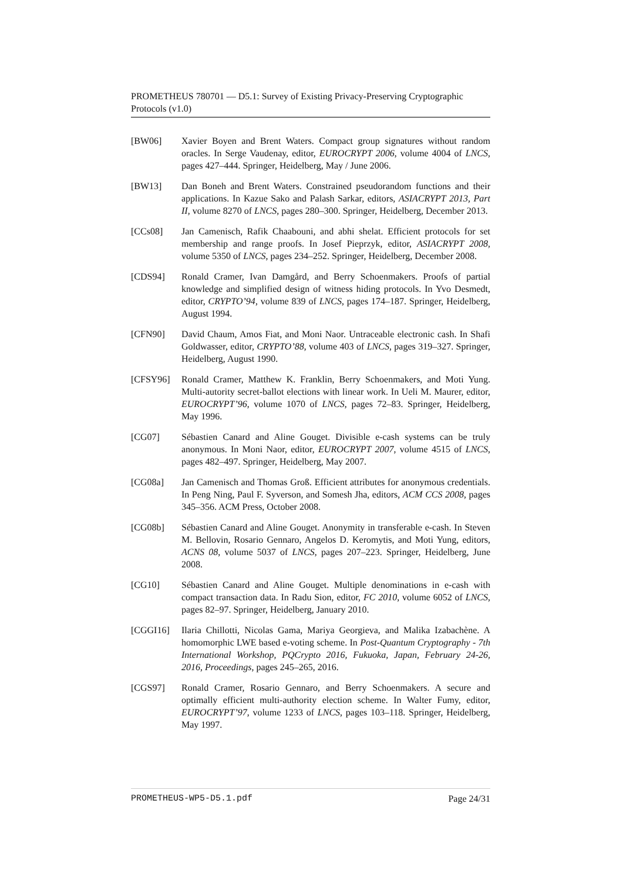PROMETHEUS 780701 — D5.1: Survey of Existing Privacy-Preserving Cryptographic Protocols (v1.0)
[BW06] Xavier Boyen and Brent Waters. Compact group signatures without random oracles. In Serge Vaudenay, editor, EUROCRYPT 2006, volume 4004 of LNCS, pages 427–444. Springer, Heidelberg, May / June 2006.
[BW13] Dan Boneh and Brent Waters. Constrained pseudorandom functions and their applications. In Kazue Sako and Palash Sarkar, editors, ASIACRYPT 2013, Part II, volume 8270 of LNCS, pages 280–300. Springer, Heidelberg, December 2013.
[CCs08] Jan Camenisch, Rafik Chaabouni, and abhi shelat. Efficient protocols for set membership and range proofs. In Josef Pieprzyk, editor, ASIACRYPT 2008, volume 5350 of LNCS, pages 234–252. Springer, Heidelberg, December 2008.
[CDS94] Ronald Cramer, Ivan Damgård, and Berry Schoenmakers. Proofs of partial knowledge and simplified design of witness hiding protocols. In Yvo Desmedt, editor, CRYPTO’94, volume 839 of LNCS, pages 174–187. Springer, Heidelberg, August 1994.
[CFN90] David Chaum, Amos Fiat, and Moni Naor. Untraceable electronic cash. In Shafi Goldwasser, editor, CRYPTO’88, volume 403 of LNCS, pages 319–327. Springer, Heidelberg, August 1990.
[CFSY96] Ronald Cramer, Matthew K. Franklin, Berry Schoenmakers, and Moti Yung. Multi-autority secret-ballot elections with linear work. In Ueli M. Maurer, editor, EUROCRYPT’96, volume 1070 of LNCS, pages 72–83. Springer, Heidelberg, May 1996.
[CG07] Sébastien Canard and Aline Gouget. Divisible e-cash systems can be truly anonymous. In Moni Naor, editor, EUROCRYPT 2007, volume 4515 of LNCS, pages 482–497. Springer, Heidelberg, May 2007.
[CG08a] Jan Camenisch and Thomas Groß. Efficient attributes for anonymous credentials. In Peng Ning, Paul F. Syverson, and Somesh Jha, editors, ACM CCS 2008, pages 345–356. ACM Press, October 2008.
[CG08b] Sébastien Canard and Aline Gouget. Anonymity in transferable e-cash. In Steven M. Bellovin, Rosario Gennaro, Angelos D. Keromytis, and Moti Yung, editors, ACNS 08, volume 5037 of LNCS, pages 207–223. Springer, Heidelberg, June 2008.
[CG10] Sébastien Canard and Aline Gouget. Multiple denominations in e-cash with compact transaction data. In Radu Sion, editor, FC 2010, volume 6052 of LNCS, pages 82–97. Springer, Heidelberg, January 2010.
[CGGI16] Ilaria Chillotti, Nicolas Gama, Mariya Georgieva, and Malika Izabachène. A homomorphic LWE based e-voting scheme. In Post-Quantum Cryptography - 7th International Workshop, PQCrypto 2016, Fukuoka, Japan, February 24-26, 2016, Proceedings, pages 245–265, 2016.
[CGS97] Ronald Cramer, Rosario Gennaro, and Berry Schoenmakers. A secure and optimally efficient multi-authority election scheme. In Walter Fumy, editor, EUROCRYPT’97, volume 1233 of LNCS, pages 103–118. Springer, Heidelberg, May 1997.
PROMETHEUS-WP5-D5.1.pdf Page 24/31